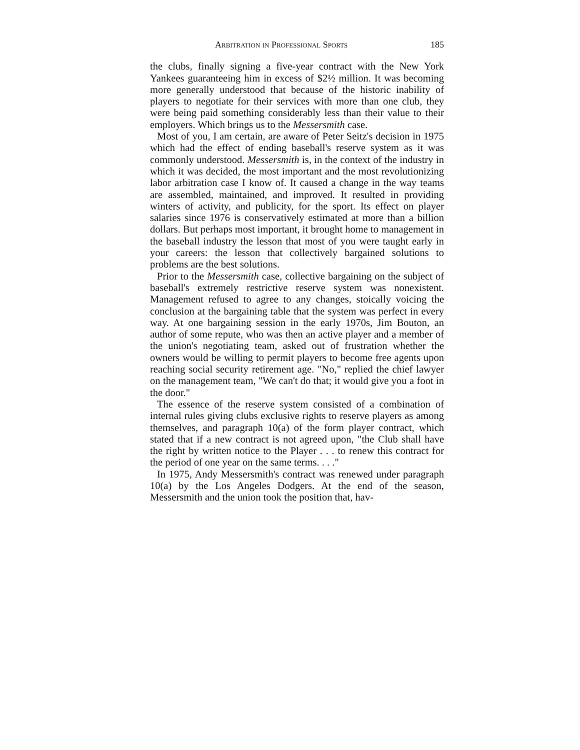Arbitration in Professional Sports 185
the clubs, finally signing a five-year contract with the New York Yankees guaranteeing him in excess of $2½ million. It was becoming more generally understood that because of the historic inability of players to negotiate for their services with more than one club, they were being paid something considerably less than their value to their employers. Which brings us to the Messersmith case.
Most of you, I am certain, are aware of Peter Seitz's decision in 1975 which had the effect of ending baseball's reserve system as it was commonly understood. Messersmith is, in the context of the industry in which it was decided, the most important and the most revolutionizing labor arbitration case I know of. It caused a change in the way teams are assembled, maintained, and improved. It resulted in providing winters of activity, and publicity, for the sport. Its effect on player salaries since 1976 is conservatively estimated at more than a billion dollars. But perhaps most important, it brought home to management in the baseball industry the lesson that most of you were taught early in your careers: the lesson that collectively bargained solutions to problems are the best solutions.
Prior to the Messersmith case, collective bargaining on the subject of baseball's extremely restrictive reserve system was nonexistent. Management refused to agree to any changes, stoically voicing the conclusion at the bargaining table that the system was perfect in every way. At one bargaining session in the early 1970s, Jim Bouton, an author of some repute, who was then an active player and a member of the union's negotiating team, asked out of frustration whether the owners would be willing to permit players to become free agents upon reaching social security retirement age. "No," replied the chief lawyer on the management team, "We can't do that; it would give you a foot in the door."
The essence of the reserve system consisted of a combination of internal rules giving clubs exclusive rights to reserve players as among themselves, and paragraph 10(a) of the form player contract, which stated that if a new contract is not agreed upon, "the Club shall have the right by written notice to the Player . . . to renew this contract for the period of one year on the same terms. . . ."
In 1975, Andy Messersmith's contract was renewed under paragraph 10(a) by the Los Angeles Dodgers. At the end of the season, Messersmith and the union took the position that, hav-